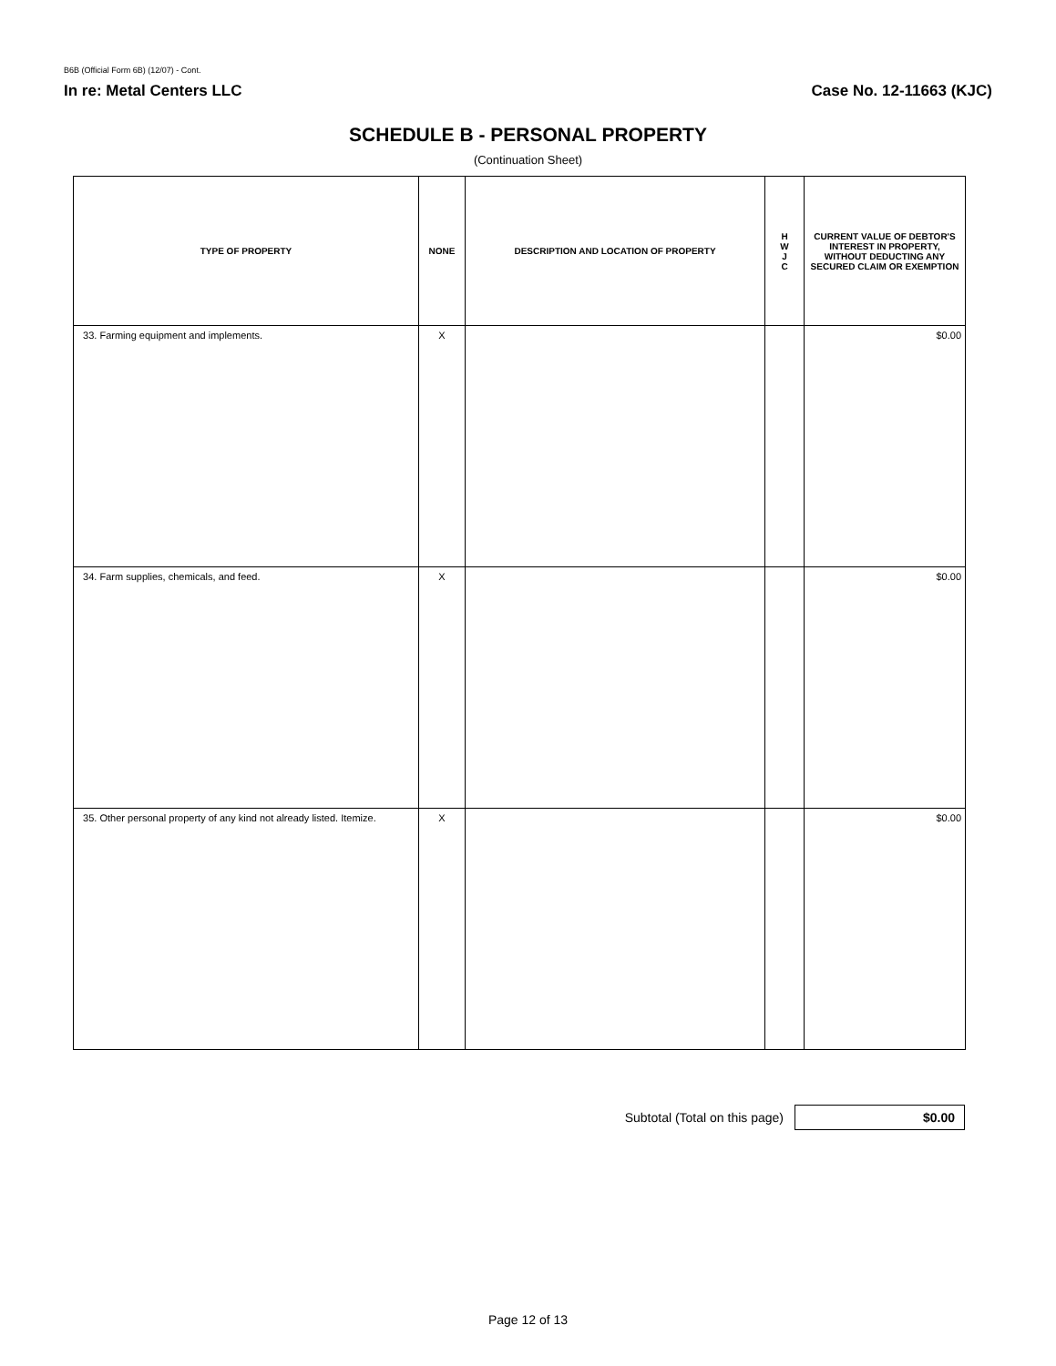B6B (Official Form 6B) (12/07) - Cont.
In re: Metal Centers LLC Case No. 12-11663 (KJC)
SCHEDULE B - PERSONAL PROPERTY
(Continuation Sheet)
| TYPE OF PROPERTY | NONE | DESCRIPTION AND LOCATION OF PROPERTY | H W J C | CURRENT VALUE OF DEBTOR'S INTEREST IN PROPERTY, WITHOUT DEDUCTING ANY SECURED CLAIM OR EXEMPTION |
| --- | --- | --- | --- | --- |
| 33. Farming equipment and implements. | X | | | $0.00 |
| 34. Farm supplies, chemicals, and feed. | X | | | $0.00 |
| 35. Other personal property of any kind not already listed. Itemize. | X | | | $0.00 |
Subtotal (Total on this page)
$0.00
Page 12 of 13